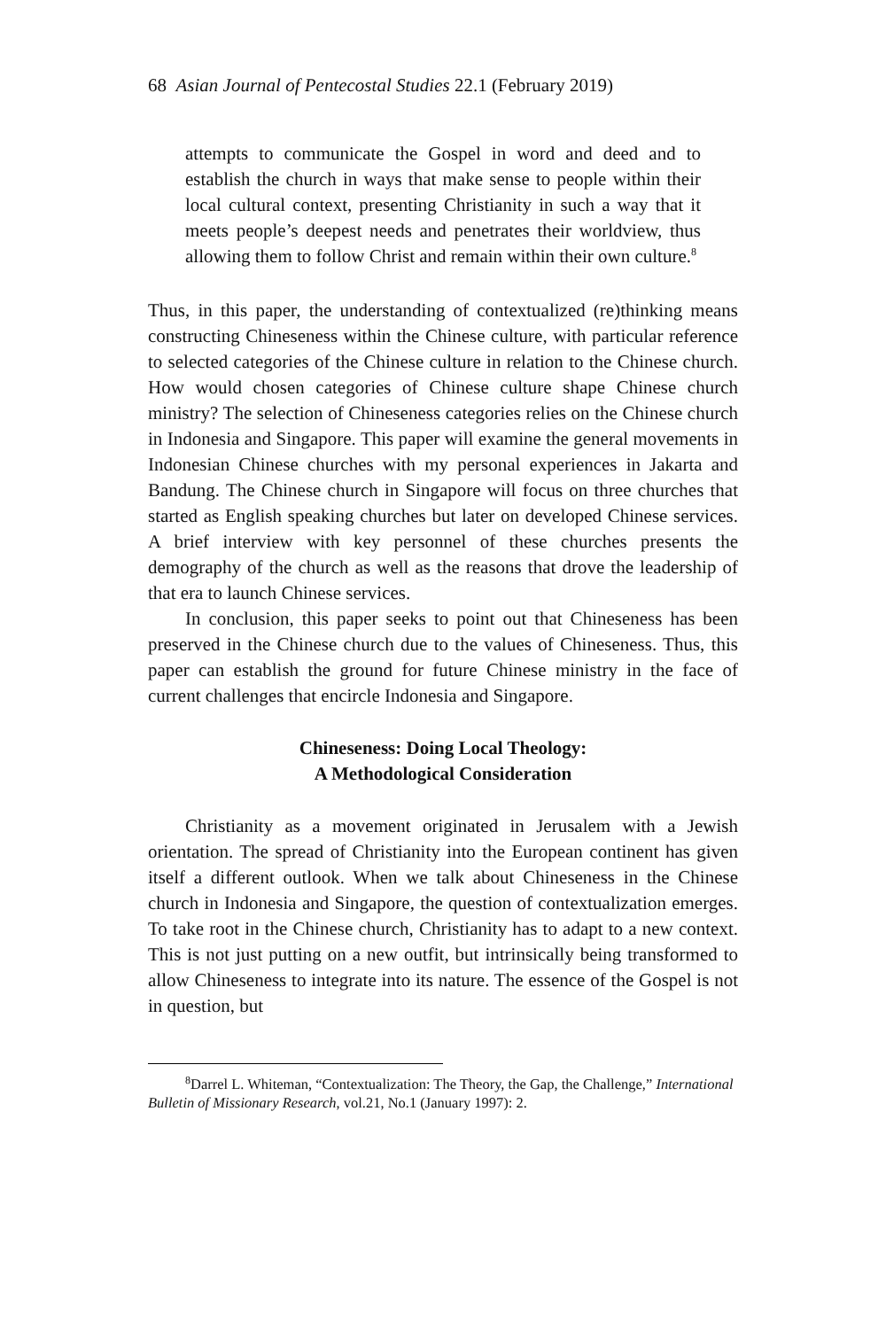68 Asian Journal of Pentecostal Studies 22.1 (February 2019)
attempts to communicate the Gospel in word and deed and to establish the church in ways that make sense to people within their local cultural context, presenting Christianity in such a way that it meets people’s deepest needs and penetrates their worldview, thus allowing them to follow Christ and remain within their own culture.<sup>8</sup>
Thus, in this paper, the understanding of contextualized (re)thinking means constructing Chineseness within the Chinese culture, with particular reference to selected categories of the Chinese culture in relation to the Chinese church. How would chosen categories of Chinese culture shape Chinese church ministry? The selection of Chineseness categories relies on the Chinese church in Indonesia and Singapore. This paper will examine the general movements in Indonesian Chinese churches with my personal experiences in Jakarta and Bandung. The Chinese church in Singapore will focus on three churches that started as English speaking churches but later on developed Chinese services. A brief interview with key personnel of these churches presents the demography of the church as well as the reasons that drove the leadership of that era to launch Chinese services.
In conclusion, this paper seeks to point out that Chineseness has been preserved in the Chinese church due to the values of Chineseness. Thus, this paper can establish the ground for future Chinese ministry in the face of current challenges that encircle Indonesia and Singapore.
Chineseness: Doing Local Theology:
A Methodological Consideration
Christianity as a movement originated in Jerusalem with a Jewish orientation. The spread of Christianity into the European continent has given itself a different outlook. When we talk about Chineseness in the Chinese church in Indonesia and Singapore, the question of contextualization emerges. To take root in the Chinese church, Christianity has to adapt to a new context. This is not just putting on a new outfit, but intrinsically being transformed to allow Chineseness to integrate into its nature. The essence of the Gospel is not in question, but
<sup>8</sup> Darrel L. Whiteman, “Contextualization: The Theory, the Gap, the Challenge,” International Bulletin of Missionary Research, vol.21, No.1 (January 1997): 2.